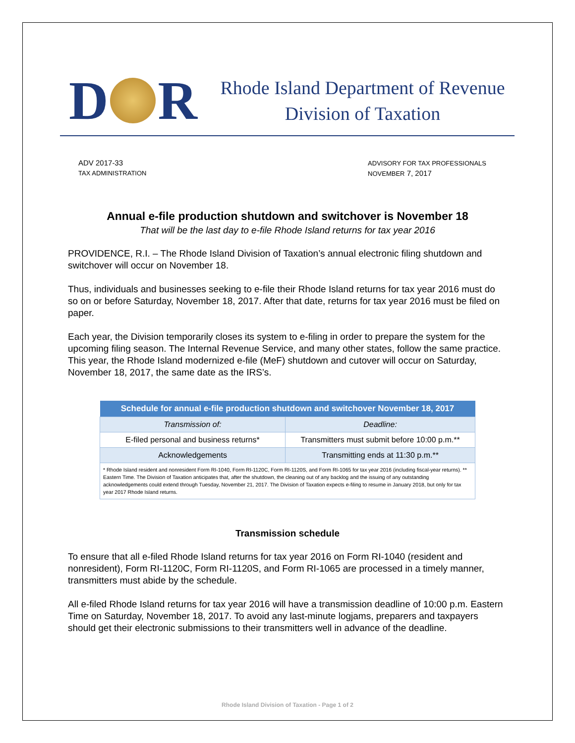D R
Rhode Island Department of Revenue
Division of Taxation
ADV 2017-33
TAX ADMINISTRATION
ADVISORY FOR TAX PROFESSIONALS
NOVEMBER 7, 2017
Annual e-file production shutdown and switchover is November 18
That will be the last day to e-file Rhode Island returns for tax year 2016
PROVIDENCE, R.I. – The Rhode Island Division of Taxation’s annual electronic filing shutdown and switchover will occur on November 18.
Thus, individuals and businesses seeking to e-file their Rhode Island returns for tax year 2016 must do so on or before Saturday, November 18, 2017. After that date, returns for tax year 2016 must be filed on paper.
Each year, the Division temporarily closes its system to e-filing in order to prepare the system for the upcoming filing season. The Internal Revenue Service, and many other states, follow the same practice. This year, the Rhode Island modernized e-file (MeF) shutdown and cutover will occur on Saturday, November 18, 2017, the same date as the IRS’s.
| Schedule for annual e-file production shutdown and switchover November 18, 2017 | |
| --- | --- |
| Transmission of: | Deadline: |
| E-filed personal and business returns* | Transmitters must submit before 10:00 p.m.** |
| Acknowledgements | Transmitting ends at 11:30 p.m.** |
| * Rhode Island resident and nonresident Form RI-1040, Form RI-1120C, Form RI-1120S, and Form RI-1065 for tax year 2016 (including fiscal-year returns). ** Eastern Time. The Division of Taxation anticipates that, after the shutdown, the cleaning out of any backlog and the issuing of any outstanding acknowledgements could extend through Tuesday, November 21, 2017. The Division of Taxation expects e-filing to resume in January 2018, but only for tax year 2017 Rhode Island returns. | |
Transmission schedule
To ensure that all e-filed Rhode Island returns for tax year 2016 on Form RI-1040 (resident and nonresident), Form RI-1120C, Form RI-1120S, and Form RI-1065 are processed in a timely manner, transmitters must abide by the schedule.
All e-filed Rhode Island returns for tax year 2016 will have a transmission deadline of 10:00 p.m. Eastern Time on Saturday, November 18, 2017. To avoid any last-minute logjams, preparers and taxpayers should get their electronic submissions to their transmitters well in advance of the deadline.
Rhode Island Division of Taxation - Page 1 of 2